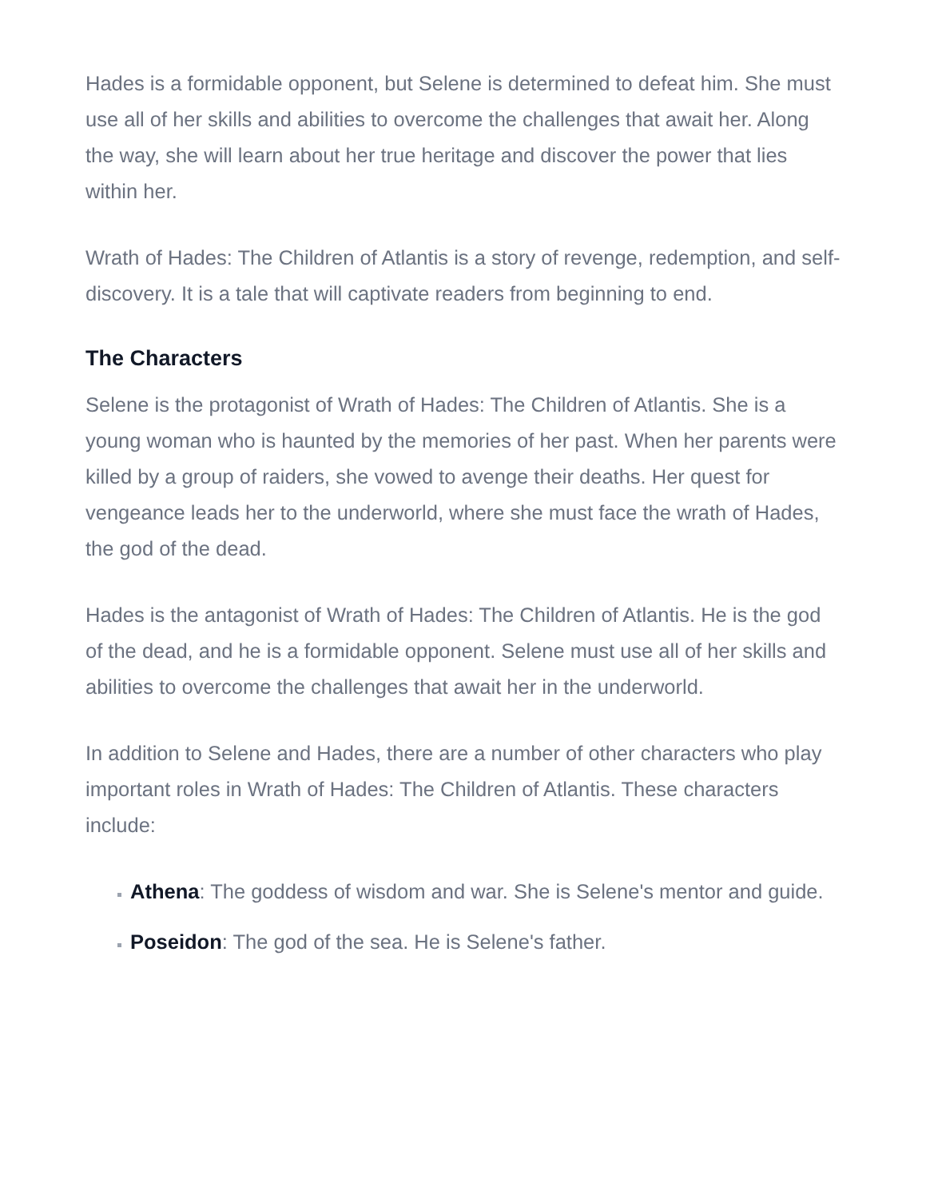Hades is a formidable opponent, but Selene is determined to defeat him. She must use all of her skills and abilities to overcome the challenges that await her. Along the way, she will learn about her true heritage and discover the power that lies within her.
Wrath of Hades: The Children of Atlantis is a story of revenge, redemption, and self-discovery. It is a tale that will captivate readers from beginning to end.
The Characters
Selene is the protagonist of Wrath of Hades: The Children of Atlantis. She is a young woman who is haunted by the memories of her past. When her parents were killed by a group of raiders, she vowed to avenge their deaths. Her quest for vengeance leads her to the underworld, where she must face the wrath of Hades, the god of the dead.
Hades is the antagonist of Wrath of Hades: The Children of Atlantis. He is the god of the dead, and he is a formidable opponent. Selene must use all of her skills and abilities to overcome the challenges that await her in the underworld.
In addition to Selene and Hades, there are a number of other characters who play important roles in Wrath of Hades: The Children of Atlantis. These characters include:
Athena: The goddess of wisdom and war. She is Selene's mentor and guide.
Poseidon: The god of the sea. He is Selene's father.